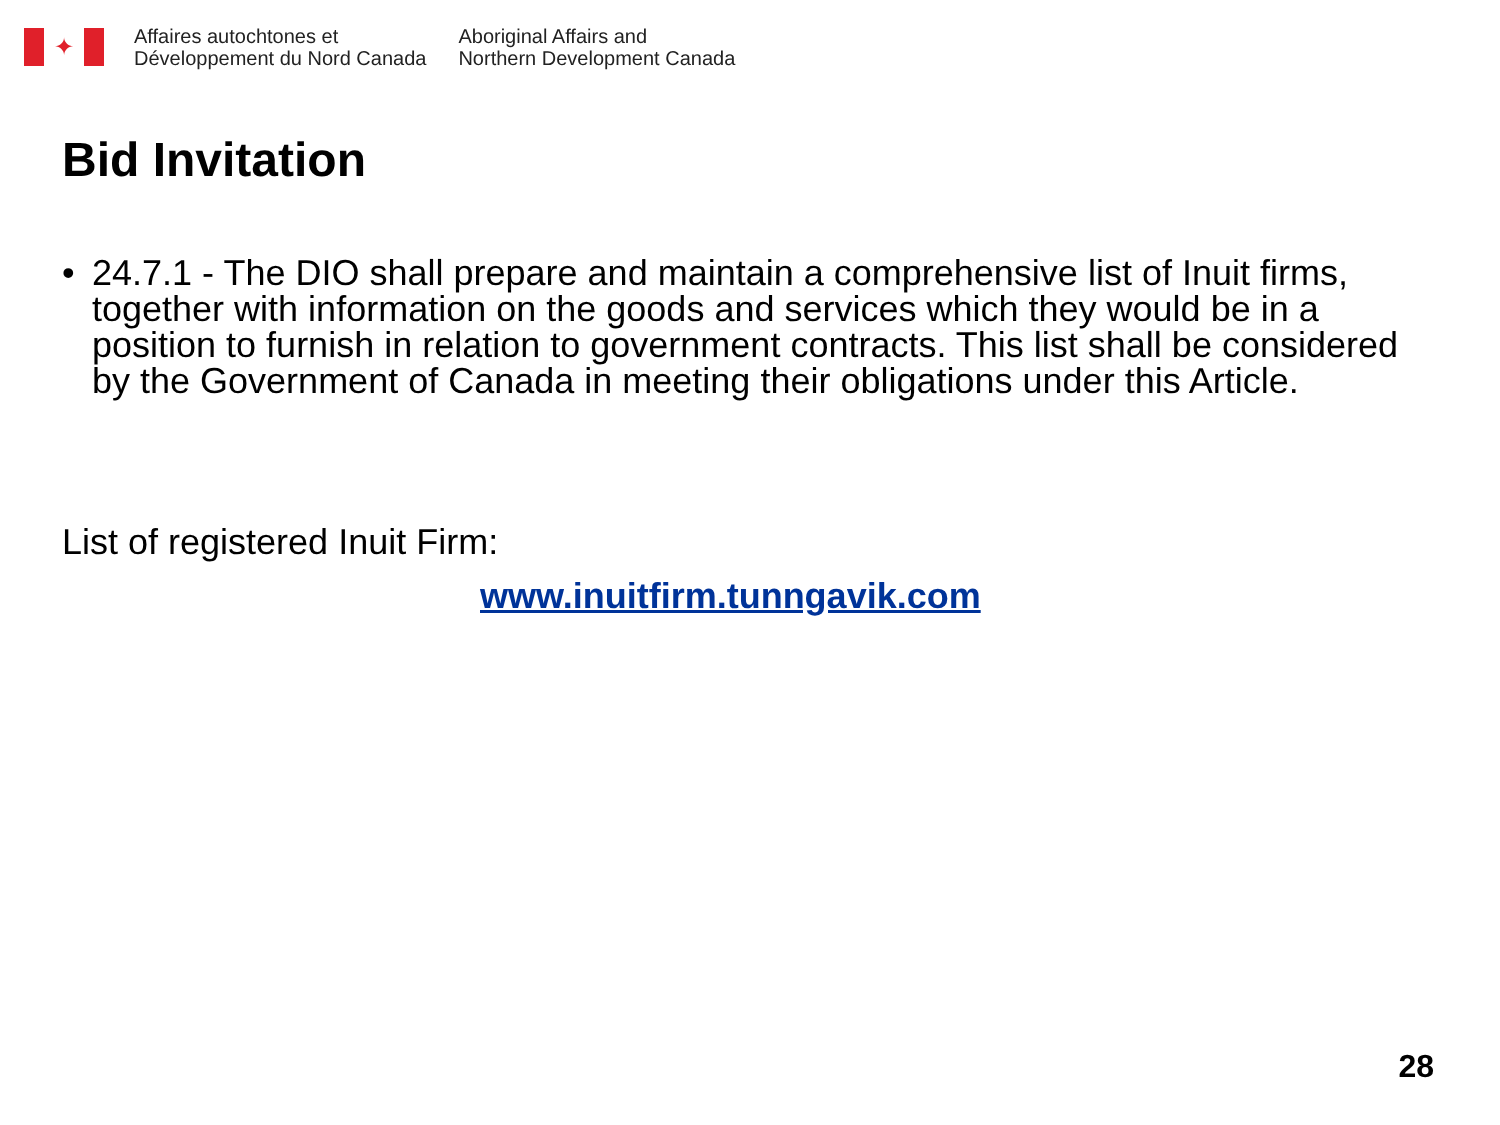✦
Affaires autochtones et
Développement du Nord Canada
Aboriginal Affairs and
Northern Development Canada
Bid Invitation
• 24.7.1 - The DIO shall prepare and maintain a comprehensive list of Inuit firms, together with information on the goods and services which they would be in a position to furnish in relation to government contracts. This list shall be considered by the Government of Canada in meeting their obligations under this Article.
List of registered Inuit Firm:
www.inuitfirm.tunngavik.com
28